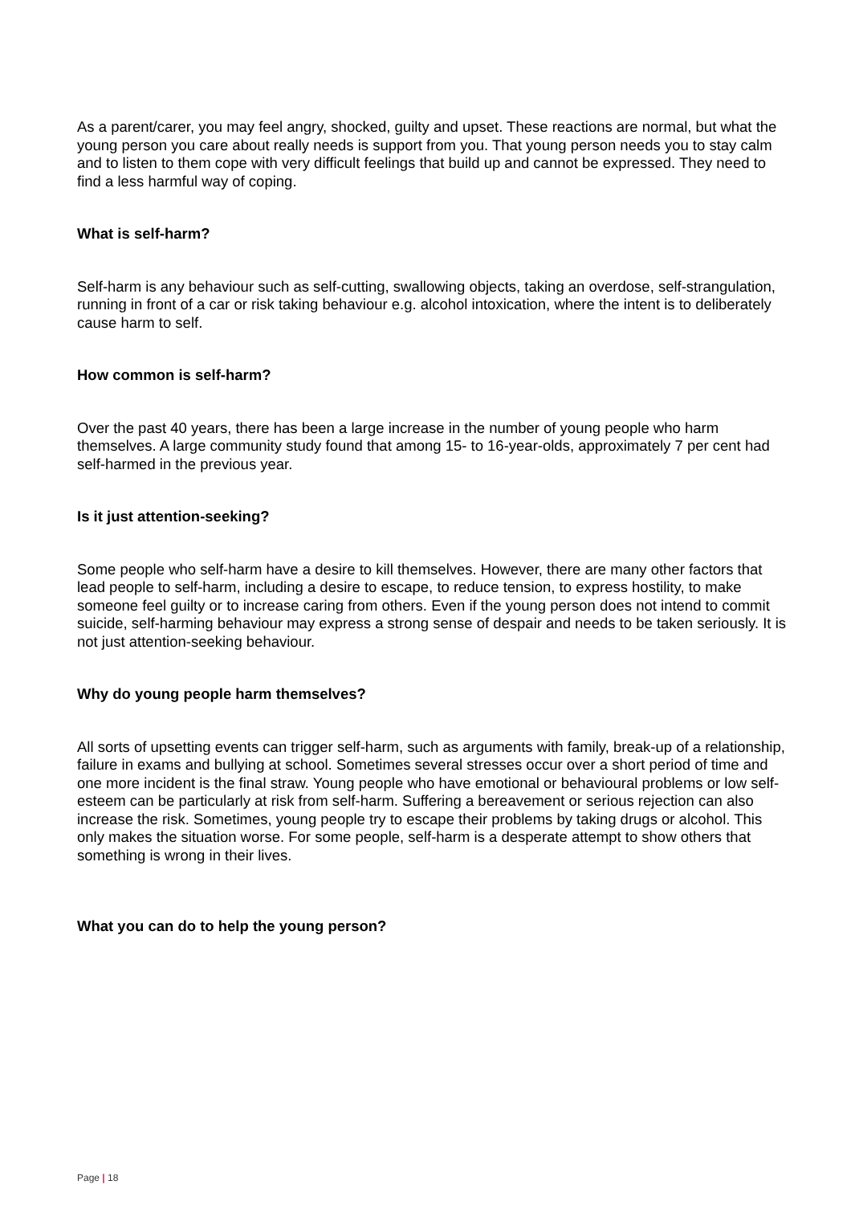As a parent/carer, you may feel angry, shocked, guilty and upset. These reactions are normal, but what the young person you care about really needs is support from you. That young person needs you to stay calm and to listen to them cope with very difficult feelings that build up and cannot be expressed. They need to find a less harmful way of coping.
What is self-harm?
Self-harm is any behaviour such as self-cutting, swallowing objects, taking an overdose, self-strangulation, running in front of a car or risk taking behaviour e.g. alcohol intoxication, where the intent is to deliberately cause harm to self.
How common is self-harm?
Over the past 40 years, there has been a large increase in the number of young people who harm themselves. A large community study found that among 15- to 16-year-olds, approximately 7 per cent had self-harmed in the previous year.
Is it just attention-seeking?
Some people who self-harm have a desire to kill themselves. However, there are many other factors that lead people to self-harm, including a desire to escape, to reduce tension, to express hostility, to make someone feel guilty or to increase caring from others. Even if the young person does not intend to commit suicide, self-harming behaviour may express a strong sense of despair and needs to be taken seriously. It is not just attention-seeking behaviour.
Why do young people harm themselves?
All sorts of upsetting events can trigger self-harm, such as arguments with family, break-up of a relationship, failure in exams and bullying at school. Sometimes several stresses occur over a short period of time and one more incident is the final straw. Young people who have emotional or behavioural problems or low self-esteem can be particularly at risk from self-harm. Suffering a bereavement or serious rejection can also increase the risk. Sometimes, young people try to escape their problems by taking drugs or alcohol. This only makes the situation worse. For some people, self-harm is a desperate attempt to show others that something is wrong in their lives.
What you can do to help the young person?
Page | 18